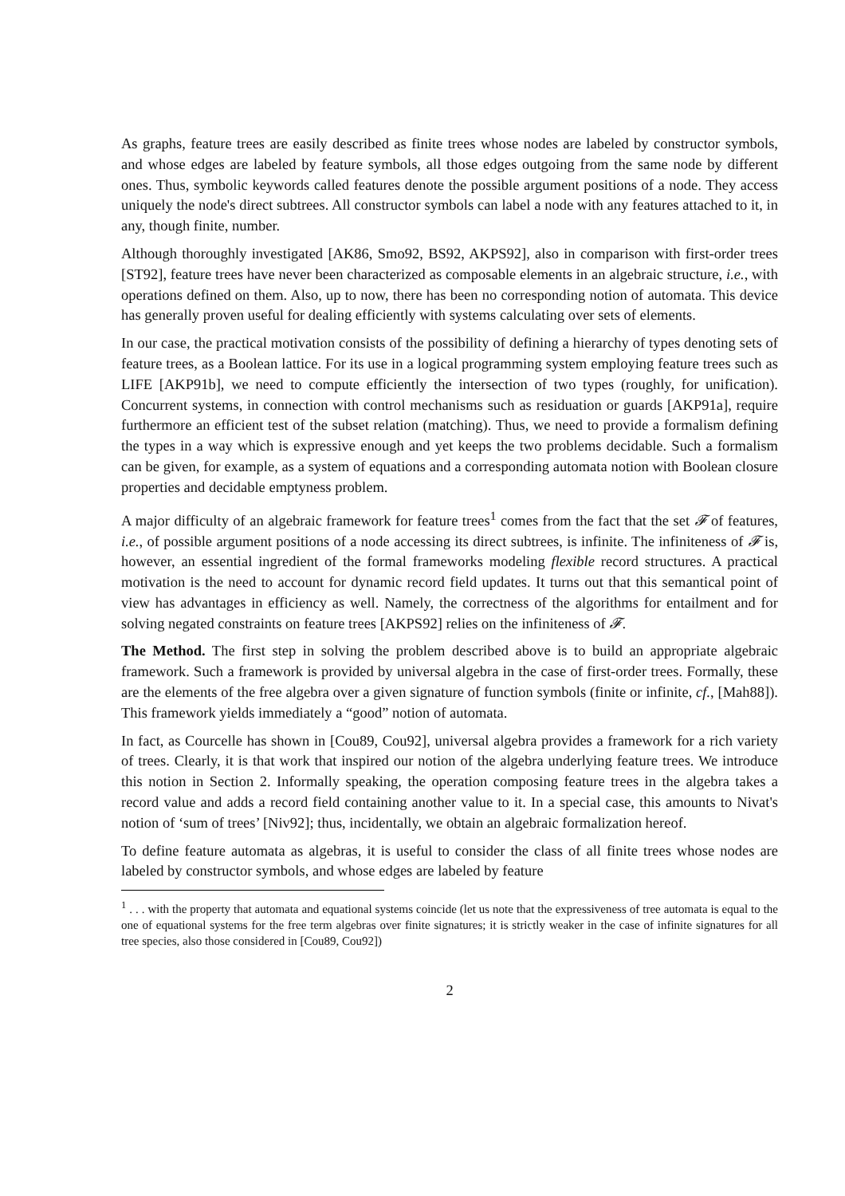As graphs, feature trees are easily described as finite trees whose nodes are labeled by constructor symbols, and whose edges are labeled by feature symbols, all those edges outgoing from the same node by different ones. Thus, symbolic keywords called features denote the possible argument positions of a node. They access uniquely the node's direct subtrees. All constructor symbols can label a node with any features attached to it, in any, though finite, number.
Although thoroughly investigated [AK86, Smo92, BS92, AKPS92], also in comparison with first-order trees [ST92], feature trees have never been characterized as composable elements in an algebraic structure, i.e., with operations defined on them. Also, up to now, there has been no corresponding notion of automata. This device has generally proven useful for dealing efficiently with systems calculating over sets of elements.
In our case, the practical motivation consists of the possibility of defining a hierarchy of types denoting sets of feature trees, as a Boolean lattice. For its use in a logical programming system employing feature trees such as LIFE [AKP91b], we need to compute efficiently the intersection of two types (roughly, for unification). Concurrent systems, in connection with control mechanisms such as residuation or guards [AKP91a], require furthermore an efficient test of the subset relation (matching). Thus, we need to provide a formalism defining the types in a way which is expressive enough and yet keeps the two problems decidable. Such a formalism can be given, for example, as a system of equations and a corresponding automata notion with Boolean closure properties and decidable emptyness problem.
A major difficulty of an algebraic framework for feature trees<sup>1</sup> comes from the fact that the set 𝓕 of features, i.e., of possible argument positions of a node accessing its direct subtrees, is infinite. The infiniteness of 𝓕 is, however, an essential ingredient of the formal frameworks modeling flexible record structures. A practical motivation is the need to account for dynamic record field updates. It turns out that this semantical point of view has advantages in efficiency as well. Namely, the correctness of the algorithms for entailment and for solving negated constraints on feature trees [AKPS92] relies on the infiniteness of 𝓕.
The Method. The first step in solving the problem described above is to build an appropriate algebraic framework. Such a framework is provided by universal algebra in the case of first-order trees. Formally, these are the elements of the free algebra over a given signature of function symbols (finite or infinite, cf., [Mah88]). This framework yields immediately a “good” notion of automata.
In fact, as Courcelle has shown in [Cou89, Cou92], universal algebra provides a framework for a rich variety of trees. Clearly, it is that work that inspired our notion of the algebra underlying feature trees. We introduce this notion in Section 2. Informally speaking, the operation composing feature trees in the algebra takes a record value and adds a record field containing another value to it. In a special case, this amounts to Nivat's notion of ‘sum of trees’ [Niv92]; thus, incidentally, we obtain an algebraic formalization hereof.
To define feature automata as algebras, it is useful to consider the class of all finite trees whose nodes are labeled by constructor symbols, and whose edges are labeled by feature
<sup>1</sup> . . . with the property that automata and equational systems coincide (let us note that the expressiveness of tree automata is equal to the one of equational systems for the free term algebras over finite signatures; it is strictly weaker in the case of infinite signatures for all tree species, also those considered in [Cou89, Cou92])
2